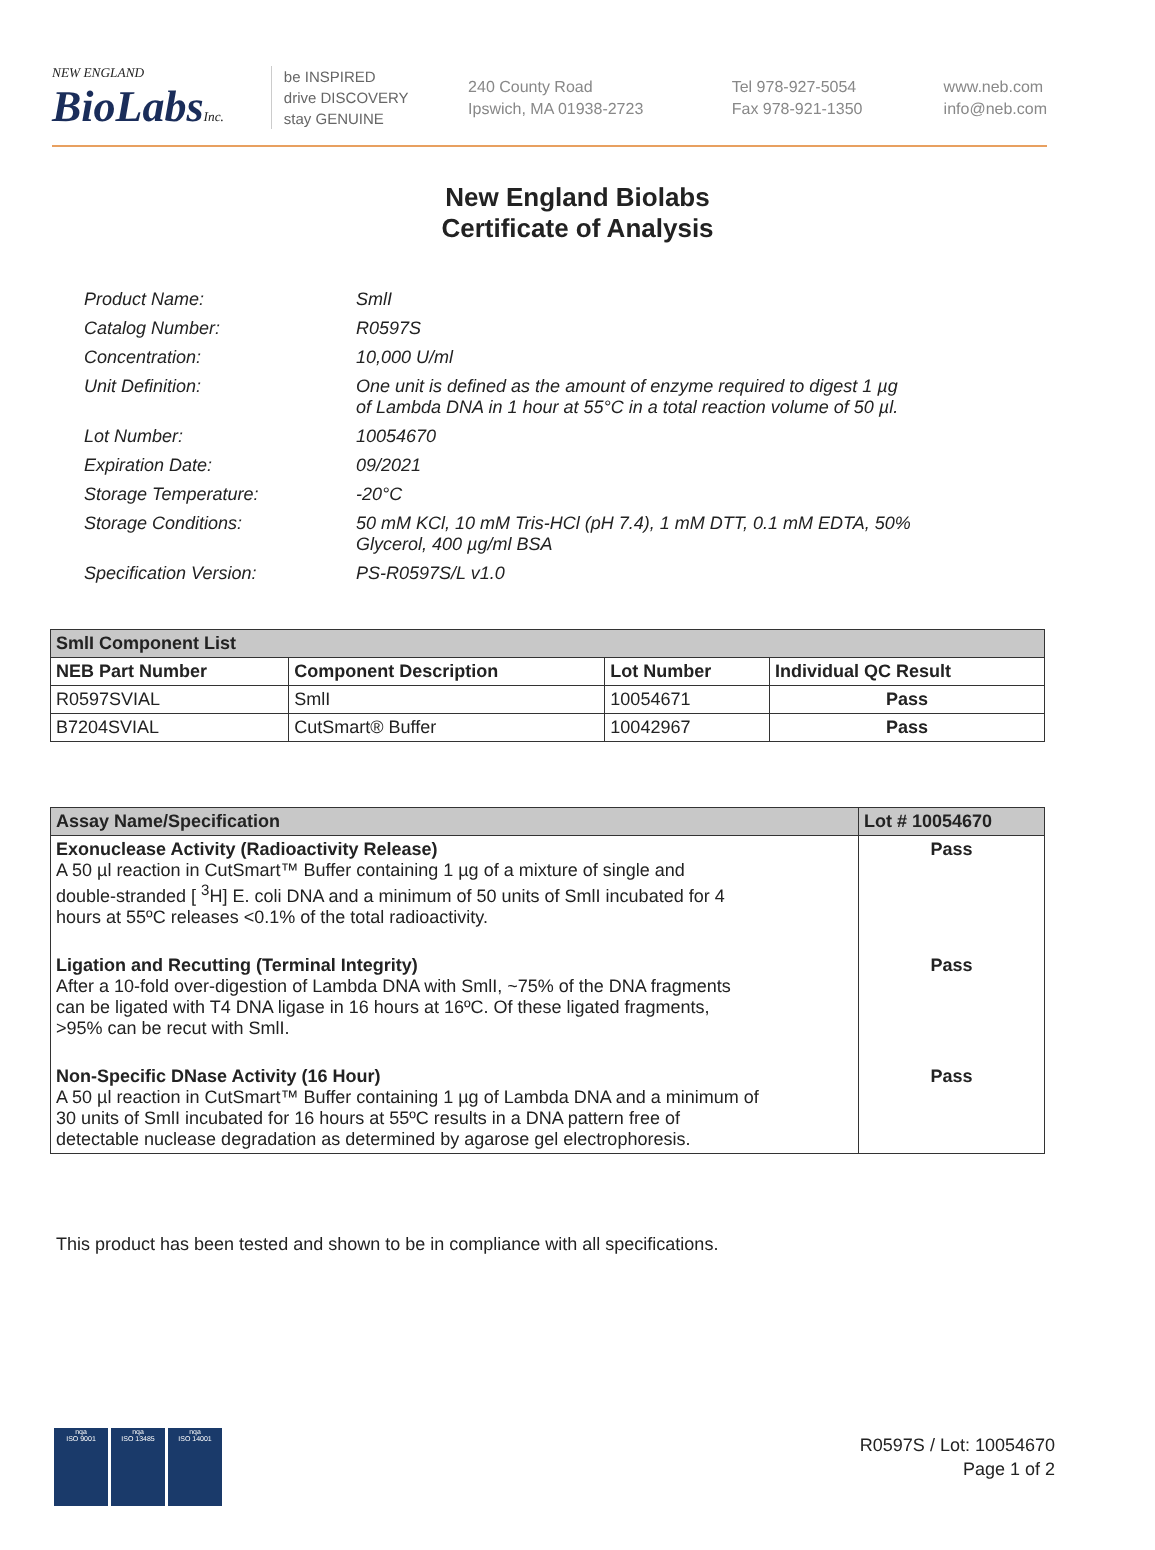NEW ENGLAND
BioLabs Inc.
be INSPIRED
drive DISCOVERY
stay GENUINE
240 County Road
Ipswich, MA 01938-2723
Tel 978-927-5054
Fax 978-921-1350
www.neb.com
info@neb.com
New England Biolabs
Certificate of Analysis
| Product Name: | SmlI |
| Catalog Number: | R0597S |
| Concentration: | 10,000 U/ml |
| Unit Definition: | One unit is defined as the amount of enzyme required to digest 1 µg of Lambda DNA in 1 hour at 55°C in a total reaction volume of 50 µl. |
| Lot Number: | 10054670 |
| Expiration Date: | 09/2021 |
| Storage Temperature: | -20°C |
| Storage Conditions: | 50 mM KCl, 10 mM Tris-HCl (pH 7.4), 1 mM DTT, 0.1 mM EDTA, 50% Glycerol, 400 µg/ml BSA |
| Specification Version: | PS-R0597S/L v1.0 |
| SmlI Component List | | | |
| --- | --- | --- | --- |
| NEB Part Number | Component Description | Lot Number | Individual QC Result |
| R0597SVIAL | SmlI | 10054671 | Pass |
| B7204SVIAL | CutSmart® Buffer | 10042967 | Pass |
| Assay Name/Specification | Lot # 10054670 |
| --- | --- |
| Exonuclease Activity (Radioactivity Release) A 50 µl reaction in CutSmart™ Buffer containing 1 µg of a mixture of single and double-stranded [ <sup>3</sup>H] E. coli DNA and a minimum of 50 units of SmlI incubated for 4 hours at 55ºC releases <0.1% of the total radioactivity. | Pass |
| Ligation and Recutting (Terminal Integrity) After a 10-fold over-digestion of Lambda DNA with SmlI, ~75% of the DNA fragments can be ligated with T4 DNA ligase in 16 hours at 16ºC. Of these ligated fragments, >95% can be recut with SmlI. | Pass |
| Non-Specific DNase Activity (16 Hour) A 50 µl reaction in CutSmart™ Buffer containing 1 µg of Lambda DNA and a minimum of 30 units of SmlI incubated for 16 hours at 55ºC results in a DNA pattern free of detectable nuclease degradation as determined by agarose gel electrophoresis. | Pass |
This product has been tested and shown to be in compliance with all specifications.
nqa
ISO 9001
nqa
ISO 13485
nqa
ISO 14001
R0597S / Lot: 10054670
Page 1 of 2